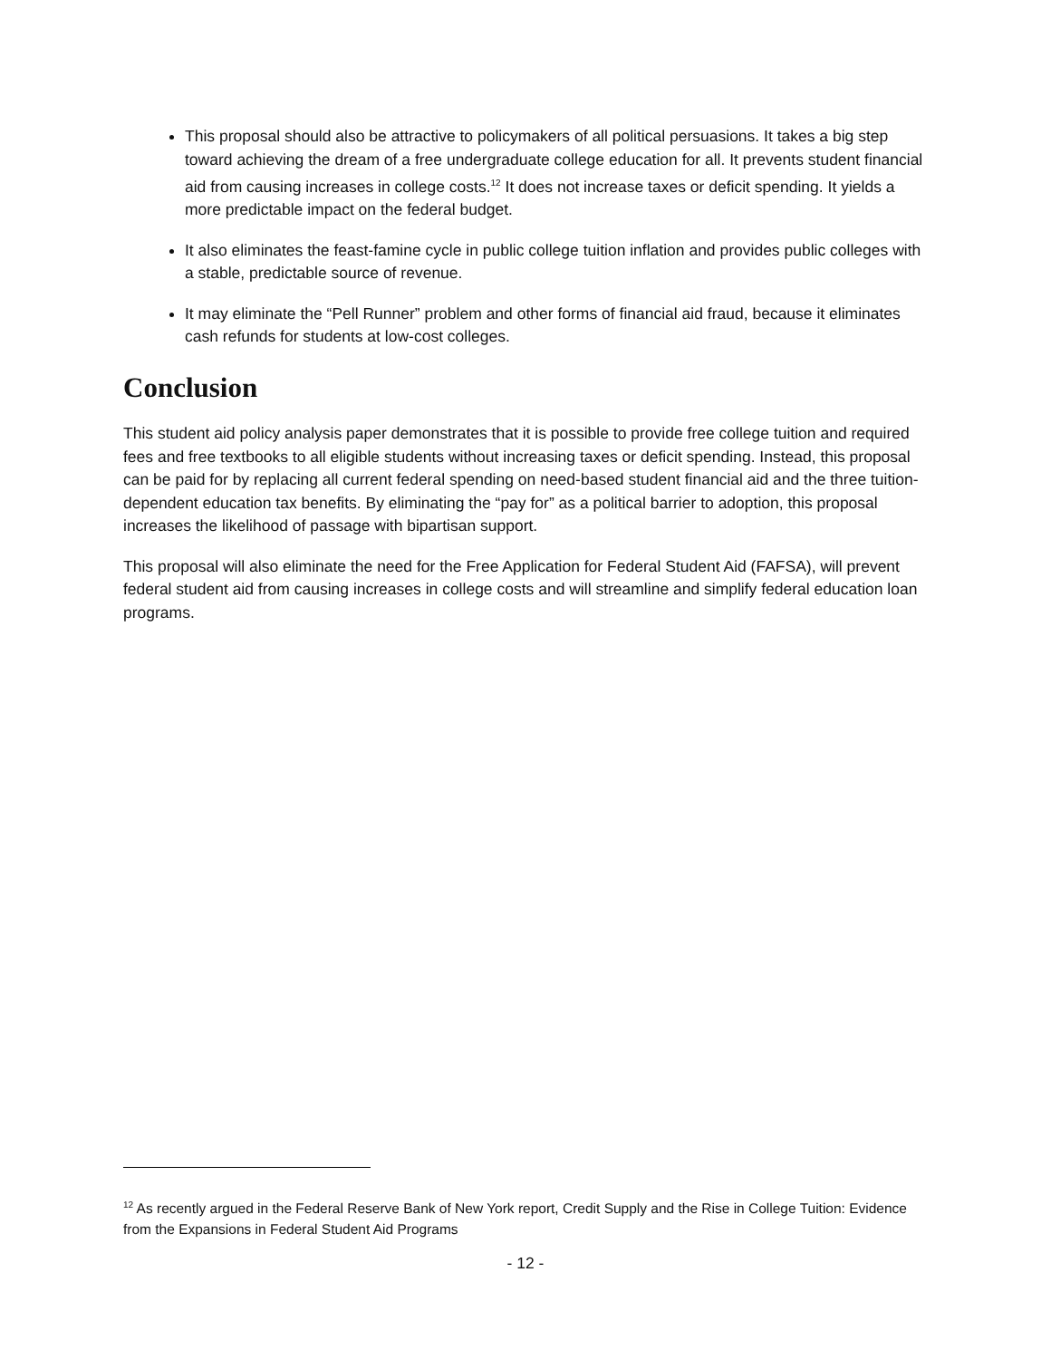This proposal should also be attractive to policymakers of all political persuasions. It takes a big step toward achieving the dream of a free undergraduate college education for all. It prevents student financial aid from causing increases in college costs.<sup>12</sup> It does not increase taxes or deficit spending. It yields a more predictable impact on the federal budget.
It also eliminates the feast-famine cycle in public college tuition inflation and provides public colleges with a stable, predictable source of revenue.
It may eliminate the “Pell Runner” problem and other forms of financial aid fraud, because it eliminates cash refunds for students at low-cost colleges.
Conclusion
This student aid policy analysis paper demonstrates that it is possible to provide free college tuition and required fees and free textbooks to all eligible students without increasing taxes or deficit spending. Instead, this proposal can be paid for by replacing all current federal spending on need-based student financial aid and the three tuition-dependent education tax benefits. By eliminating the “pay for” as a political barrier to adoption, this proposal increases the likelihood of passage with bipartisan support.
This proposal will also eliminate the need for the Free Application for Federal Student Aid (FAFSA), will prevent federal student aid from causing increases in college costs and will streamline and simplify federal education loan programs.
<sup>12</sup> As recently argued in the Federal Reserve Bank of New York report, Credit Supply and the Rise in College Tuition: Evidence from the Expansions in Federal Student Aid Programs
- 12 -